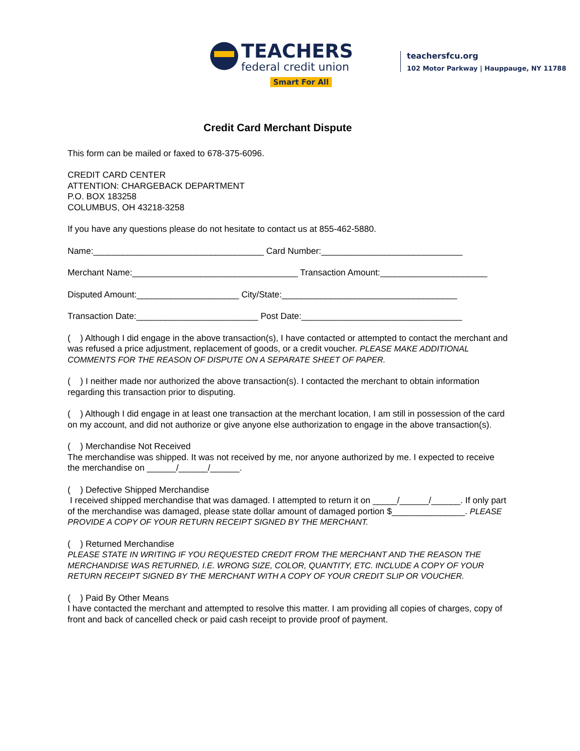TEACHERS
federal credit union
Smart For All
teachersfcu.org
102 Motor Parkway | Hauppauge, NY 11788
Credit Card Merchant Dispute
This form can be mailed or faxed to 678-375-6096.
CREDIT CARD CENTER
ATTENTION: CHARGEBACK DEPARTMENT
P.O. BOX 183258
COLUMBUS, OH 43218-3258
If you have any questions please do not hesitate to contact us at 855-462-5880.
Name:___________________________________ Card Number:_____________________________
Merchant Name:__________________________________ Transaction Amount:______________________
Disputed Amount:_____________________ City/State:____________________________________
Transaction Date:_________________________ Post Date:_________________________________
( ) Although I did engage in the above transaction(s), I have contacted or attempted to contact the merchant and was refused a price adjustment, replacement of goods, or a credit voucher. PLEASE MAKE ADDITIONAL COMMENTS FOR THE REASON OF DISPUTE ON A SEPARATE SHEET OF PAPER.
( ) I neither made nor authorized the above transaction(s). I contacted the merchant to obtain information regarding this transaction prior to disputing.
( ) Although I did engage in at least one transaction at the merchant location, I am still in possession of the card on my account, and did not authorize or give anyone else authorization to engage in the above transaction(s).
( ) Merchandise Not Received
The merchandise was shipped. It was not received by me, nor anyone authorized by me. I expected to receive the merchandise on ______/______/______.
( ) Defective Shipped Merchandise
I received shipped merchandise that was damaged. I attempted to return it on _____/______/______. If only part of the merchandise was damaged, please state dollar amount of damaged portion $_______________. PLEASE PROVIDE A COPY OF YOUR RETURN RECEIPT SIGNED BY THE MERCHANT.
( ) Returned Merchandise
PLEASE STATE IN WRITING IF YOU REQUESTED CREDIT FROM THE MERCHANT AND THE REASON THE MERCHANDISE WAS RETURNED, I.E. WRONG SIZE, COLOR, QUANTITY, ETC. INCLUDE A COPY OF YOUR RETURN RECEIPT SIGNED BY THE MERCHANT WITH A COPY OF YOUR CREDIT SLIP OR VOUCHER.
( ) Paid By Other Means
I have contacted the merchant and attempted to resolve this matter. I am providing all copies of charges, copy of front and back of cancelled check or paid cash receipt to provide proof of payment.